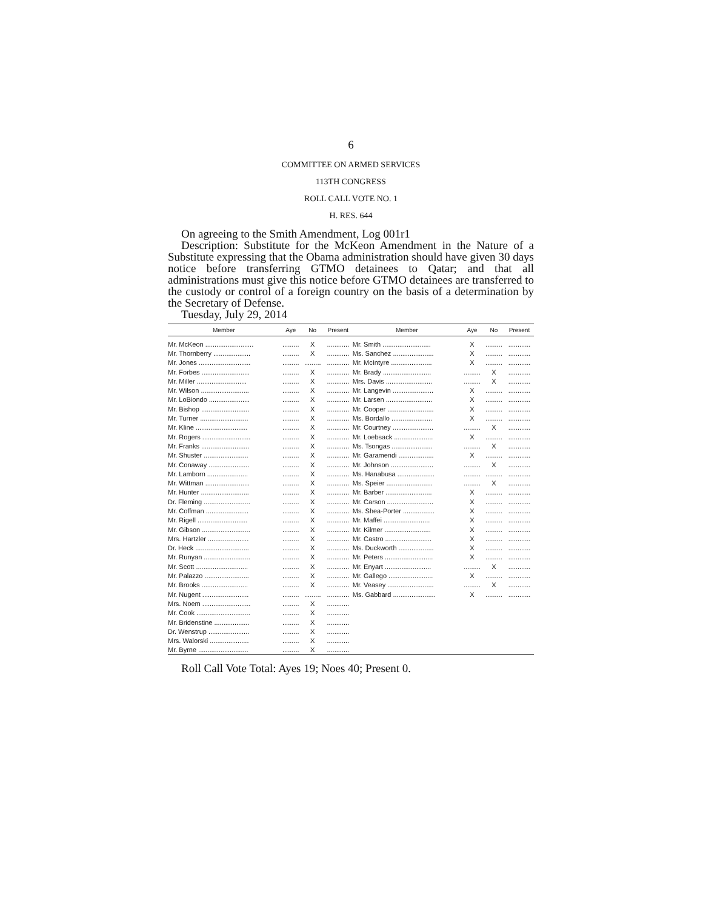6
COMMITTEE ON ARMED SERVICES
113TH CONGRESS
ROLL CALL VOTE NO. 1
H. RES. 644
On agreeing to the Smith Amendment, Log 001r1
Description: Substitute for the McKeon Amendment in the Nature of a Substitute expressing that the Obama administration should have given 30 days notice before transferring GTMO detainees to Qatar; and that all administrations must give this notice before GTMO detainees are transferred to the custody or control of a foreign country on the basis of a determination by the Secretary of Defense.
Tuesday, July 29, 2014
| Member | Aye | No | Present | Member | Aye | No | Present |
| --- | --- | --- | --- | --- | --- | --- | --- |
| Mr. McKeon .......................... | ......... | X | ............ | Mr. Smith .......................... | X | ......... | ............ |
| Mr. Thornberry .................... | ......... | X | ............ | Ms. Sanchez ...................... | X | ......... | ............ |
| Mr. Jones ............................ | ......... | ......... | ............ | Mr. McIntyre ...................... | X | ......... | ............ |
| Mr. Forbes .......................... | ......... | X | ............ | Mr. Brady .......................... | ......... | X | ............ |
| Mr. Miller ........................... | ......... | X | ............ | Mrs. Davis ......................... | ......... | X | ............ |
| Mr. Wilson .......................... | ......... | X | ............ | Mr. Langevin ...................... | X | ......... | ............ |
| Mr. LoBiondo ...................... | ......... | X | ............ | Mr. Larsen ......................... | X | ......... | ............ |
| Mr. Bishop .......................... | ......... | X | ............ | Mr. Cooper ......................... | X | ......... | ............ |
| Mr. Turner .......................... | ......... | X | ............ | Ms. Bordallo ...................... | X | ......... | ............ |
| Mr. Kline ............................ | ......... | X | ............ | Mr. Courtney ...................... | ......... | X | ............ |
| Mr. Rogers .......................... | ......... | X | ............ | Mr. Loebsack ..................... | X | ......... | ............ |
| Mr. Franks .......................... | ......... | X | ............ | Ms. Tsongas ...................... | ......... | X | ............ |
| Mr. Shuster ........................ | ......... | X | ............ | Mr. Garamendi ................... | X | ......... | ............ |
| Mr. Conaway ...................... | ......... | X | ............ | Mr. Johnson ....................... | ......... | X | ............ |
| Mr. Lamborn ...................... | ......... | X | ............ | Ms. Hanabusa .................... | ......... | ......... | ............ |
| Mr. Wittman ........................ | ......... | X | ............ | Ms. Speier ......................... | ......... | X | ............ |
| Mr. Hunter .......................... | ......... | X | ............ | Mr. Barber ......................... | X | ......... | ............ |
| Dr. Fleming ......................... | ......... | X | ............ | Mr. Carson ......................... | X | ......... | ............ |
| Mr. Coffman ....................... | ......... | X | ............ | Ms. Shea-Porter ................. | X | ......... | ............ |
| Mr. Rigell ........................... | ......... | X | ............ | Mr. Maffei ......................... | X | ......... | ............ |
| Mr. Gibson .......................... | ......... | X | ............ | Mr. Kilmer ......................... | X | ......... | ............ |
| Mrs. Hartzler ...................... | ......... | X | ............ | Mr. Castro ......................... | X | ......... | ............ |
| Dr. Heck ............................. | ......... | X | ............ | Ms. Duckworth ................... | X | ......... | ............ |
| Mr. Runyan ......................... | ......... | X | ............ | Mr. Peters .......................... | X | ......... | ............ |
| Mr. Scott ............................ | ......... | X | ............ | Mr. Enyart ......................... | ......... | X | ............ |
| Mr. Palazzo ........................ | ......... | X | ............ | Mr. Gallego ........................ | X | ......... | ............ |
| Mr. Brooks ......................... | ......... | X | ............ | Mr. Veasey ......................... | ......... | X | ............ |
| Mr. Nugent ......................... | ......... | ......... | ............ | Ms. Gabbard ....................... | X | ......... | ............ |
| Mrs. Noem .......................... | ......... | X | ............ | | | | |
| Mr. Cook ............................. | ......... | X | ............ | | | | |
| Mr. Bridenstine ................... | ......... | X | ............ | | | | |
| Dr. Wenstrup ...................... | ......... | X | ............ | | | | |
| Mrs. Walorski ..................... | ......... | X | ............ | | | | |
| Mr. Byrne ........................... | ......... | X | ............ | | | | |
Roll Call Vote Total: Ayes 19; Noes 40; Present 0.